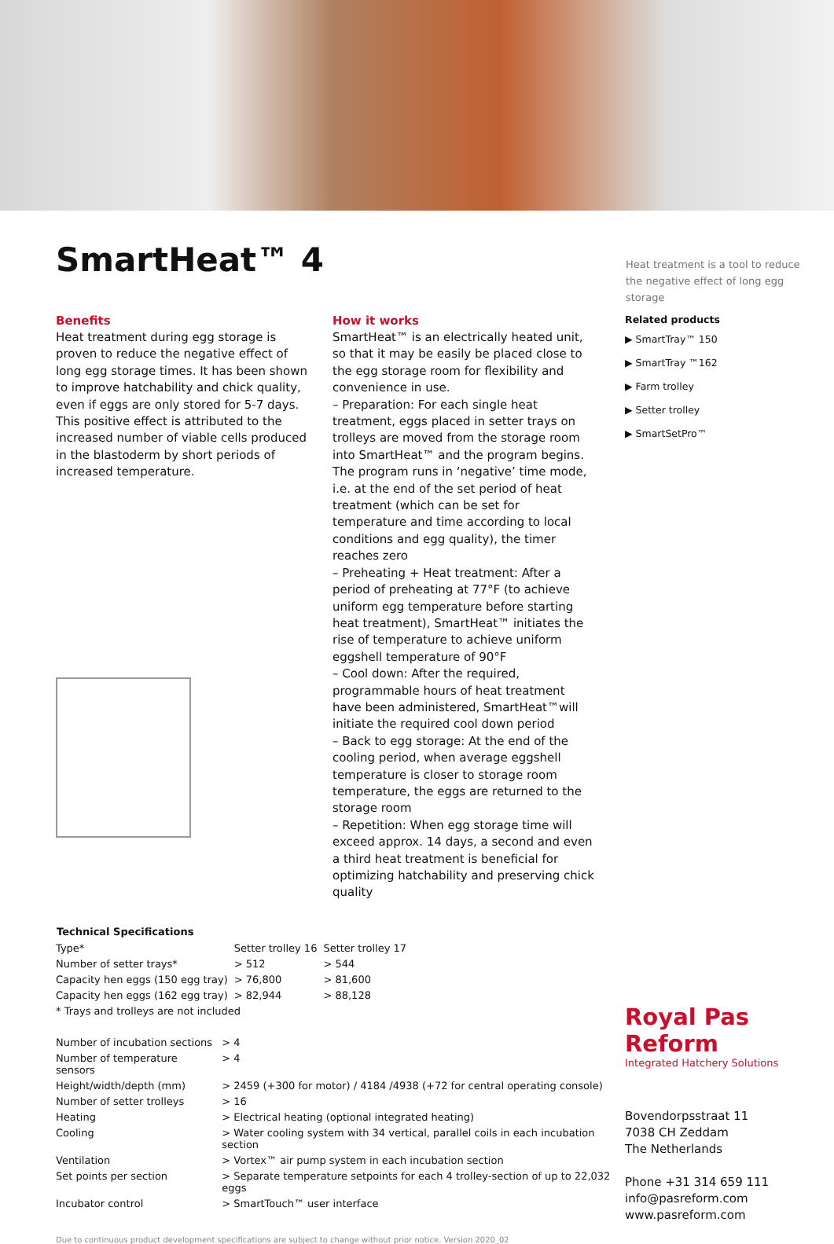SmartHeat™ 4
Heat treatment is a tool to reduce the negative effect of long egg storage
Benefits
Heat treatment during egg storage is proven to reduce the negative effect of long egg storage times. It has been shown to improve hatchability and chick quality, even if eggs are only stored for 5-7 days. This positive effect is attributed to the increased number of viable cells produced in the blastoderm by short periods of increased temperature.
How it works
SmartHeat™ is an electrically heated unit, so that it may be easily be placed close to the egg storage room for flexibility and convenience in use.
– Preparation: For each single heat treatment, eggs placed in setter trays on trolleys are moved from the storage room into SmartHeat™ and the program begins. The program runs in ‘negative’ time mode, i.e. at the end of the set period of heat treatment (which can be set for temperature and time according to local conditions and egg quality), the timer reaches zero
– Preheating + Heat treatment: After a period of preheating at 77°F (to achieve uniform egg temperature before starting heat treatment), SmartHeat™ initiates the rise of temperature to achieve uniform eggshell temperature of 90°F
– Cool down: After the required, programmable hours of heat treatment have been administered, SmartHeat™will initiate the required cool down period
– Back to egg storage: At the end of the cooling period, when average eggshell temperature is closer to storage room temperature, the eggs are returned to the storage room
– Repetition: When egg storage time will exceed approx. 14 days, a second and even a third heat treatment is beneficial for optimizing hatchability and preserving chick quality
Related products
▶ SmartTray™ 150
▶ SmartTray ™162
▶ Farm trolley
▶ Setter trolley
▶ SmartSetPro™
| Technical Specifications | | |
| --- | --- | --- |
| Type* | Setter trolley 16 | Setter trolley 17 |
| Number of setter trays* | > 512 | > 544 |
| Capacity hen eggs (150 egg tray) | > 76,800 | > 81,600 |
| Capacity hen eggs (162 egg tray) | > 82,944 | > 88,128 |
| * Trays and trolleys are not included | | |
| Number of incubation sections | > 4 |
| Number of temperature sensors | > 4 |
| Height/width/depth (mm) | > 2459 (+300 for motor) / 4184 /4938 (+72 for central operating console) |
| Number of setter trolleys | > 16 |
| Heating | > Electrical heating (optional integrated heating) |
| Cooling | > Water cooling system with 34 vertical, parallel coils in each incubation section |
| Ventilation | > Vortex™ air pump system in each incubation section |
| Set points per section | > Separate temperature setpoints for each 4 trolley-section of up to 22,032 eggs |
| Incubator control | > SmartTouch™ user interface |
Due to continuous product development specifications are subject to change without prior notice. Version 2020_02
Royal Pas Reform
Integrated Hatchery Solutions
Bovendorpsstraat 11
7038 CH Zeddam
The Netherlands
Phone +31 314 659 111
info@pasreform.com
www.pasreform.com